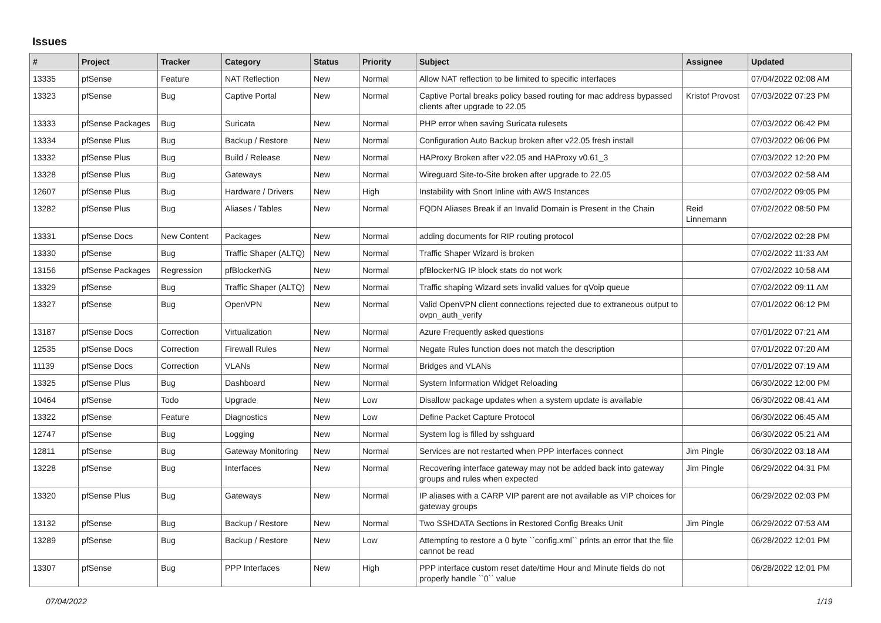Issues
| # | Project | Tracker | Category | Status | Priority | Subject | Assignee | Updated |
| --- | --- | --- | --- | --- | --- | --- | --- | --- |
| 13335 | pfSense | Feature | NAT Reflection | New | Normal | Allow NAT reflection to be limited to specific interfaces | | 07/04/2022 02:08 AM |
| 13323 | pfSense | Bug | Captive Portal | New | Normal | Captive Portal breaks policy based routing for mac address bypassed clients after upgrade to 22.05 | Kristof Provost | 07/03/2022 07:23 PM |
| 13333 | pfSense Packages | Bug | Suricata | New | Normal | PHP error when saving Suricata rulesets | | 07/03/2022 06:42 PM |
| 13334 | pfSense Plus | Bug | Backup / Restore | New | Normal | Configuration Auto Backup broken after v22.05 fresh install | | 07/03/2022 06:06 PM |
| 13332 | pfSense Plus | Bug | Build / Release | New | Normal | HAProxy Broken after v22.05 and HAProxy v0.61_3 | | 07/03/2022 12:20 PM |
| 13328 | pfSense Plus | Bug | Gateways | New | Normal | Wireguard Site-to-Site broken after upgrade to 22.05 | | 07/03/2022 02:58 AM |
| 12607 | pfSense Plus | Bug | Hardware / Drivers | New | High | Instability with Snort Inline with AWS Instances | | 07/02/2022 09:05 PM |
| 13282 | pfSense Plus | Bug | Aliases / Tables | New | Normal | FQDN Aliases Break if an Invalid Domain is Present in the Chain | Reid Linnemann | 07/02/2022 08:50 PM |
| 13331 | pfSense Docs | New Content | Packages | New | Normal | adding documents for RIP routing protocol | | 07/02/2022 02:28 PM |
| 13330 | pfSense | Bug | Traffic Shaper (ALTQ) | New | Normal | Traffic Shaper Wizard is broken | | 07/02/2022 11:33 AM |
| 13156 | pfSense Packages | Regression | pfBlockerNG | New | Normal | pfBlockerNG IP block stats do not work | | 07/02/2022 10:58 AM |
| 13329 | pfSense | Bug | Traffic Shaper (ALTQ) | New | Normal | Traffic shaping Wizard sets invalid values for qVoip queue | | 07/02/2022 09:11 AM |
| 13327 | pfSense | Bug | OpenVPN | New | Normal | Valid OpenVPN client connections rejected due to extraneous output to ovpn_auth_verify | | 07/01/2022 06:12 PM |
| 13187 | pfSense Docs | Correction | Virtualization | New | Normal | Azure Frequently asked questions | | 07/01/2022 07:21 AM |
| 12535 | pfSense Docs | Correction | Firewall Rules | New | Normal | Negate Rules function does not match the description | | 07/01/2022 07:20 AM |
| 11139 | pfSense Docs | Correction | VLANs | New | Normal | Bridges and VLANs | | 07/01/2022 07:19 AM |
| 13325 | pfSense Plus | Bug | Dashboard | New | Normal | System Information Widget Reloading | | 06/30/2022 12:00 PM |
| 10464 | pfSense | Todo | Upgrade | New | Low | Disallow package updates when a system update is available | | 06/30/2022 08:41 AM |
| 13322 | pfSense | Feature | Diagnostics | New | Low | Define Packet Capture Protocol | | 06/30/2022 06:45 AM |
| 12747 | pfSense | Bug | Logging | New | Normal | System log is filled by sshguard | | 06/30/2022 05:21 AM |
| 12811 | pfSense | Bug | Gateway Monitoring | New | Normal | Services are not restarted when PPP interfaces connect | Jim Pingle | 06/30/2022 03:18 AM |
| 13228 | pfSense | Bug | Interfaces | New | Normal | Recovering interface gateway may not be added back into gateway groups and rules when expected | Jim Pingle | 06/29/2022 04:31 PM |
| 13320 | pfSense Plus | Bug | Gateways | New | Normal | IP aliases with a CARP VIP parent are not available as VIP choices for gateway groups | | 06/29/2022 02:03 PM |
| 13132 | pfSense | Bug | Backup / Restore | New | Normal | Two SSHDATA Sections in Restored Config Breaks Unit | Jim Pingle | 06/29/2022 07:53 AM |
| 13289 | pfSense | Bug | Backup / Restore | New | Low | Attempting to restore a 0 byte ``config.xml`` prints an error that the file cannot be read | | 06/28/2022 12:01 PM |
| 13307 | pfSense | Bug | PPP Interfaces | New | High | PPP interface custom reset date/time Hour and Minute fields do not properly handle ``0`` value | | 06/28/2022 12:01 PM |
07/04/2022 1/19